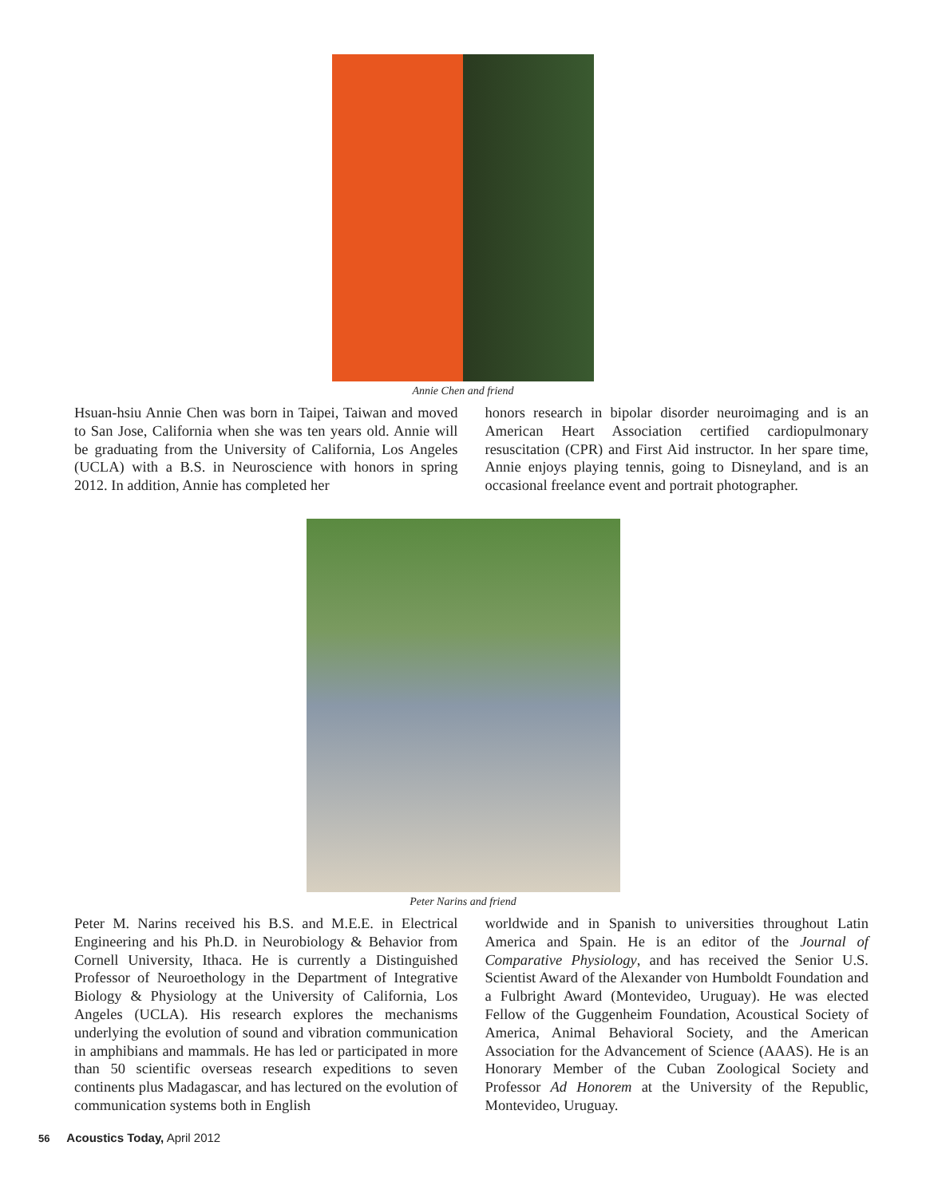Annie Chen and friend
Hsuan-hsiu Annie Chen was born in Taipei, Taiwan and moved to San Jose, California when she was ten years old. Annie will be graduating from the University of California, Los Angeles (UCLA) with a B.S. in Neuroscience with honors in spring 2012. In addition, Annie has completed her
honors research in bipolar disorder neuroimaging and is an American Heart Association certified cardiopulmonary resuscitation (CPR) and First Aid instructor. In her spare time, Annie enjoys playing tennis, going to Disneyland, and is an occasional freelance event and portrait photographer.
Peter Narins and friend
Peter M. Narins received his B.S. and M.E.E. in Electrical Engineering and his Ph.D. in Neurobiology & Behavior from Cornell University, Ithaca. He is currently a Distinguished Professor of Neuroethology in the Department of Integrative Biology & Physiology at the University of California, Los Angeles (UCLA). His research explores the mechanisms underlying the evolution of sound and vibration communication in amphibians and mammals. He has led or participated in more than 50 scientific overseas research expeditions to seven continents plus Madagascar, and has lectured on the evolution of communication systems both in English
worldwide and in Spanish to universities throughout Latin America and Spain. He is an editor of the Journal of Comparative Physiology, and has received the Senior U.S. Scientist Award of the Alexander von Humboldt Foundation and a Fulbright Award (Montevideo, Uruguay). He was elected Fellow of the Guggenheim Foundation, Acoustical Society of America, Animal Behavioral Society, and the American Association for the Advancement of Science (AAAS). He is an Honorary Member of the Cuban Zoological Society and Professor Ad Honorem at the University of the Republic, Montevideo, Uruguay.
56 Acoustics Today, April 2012